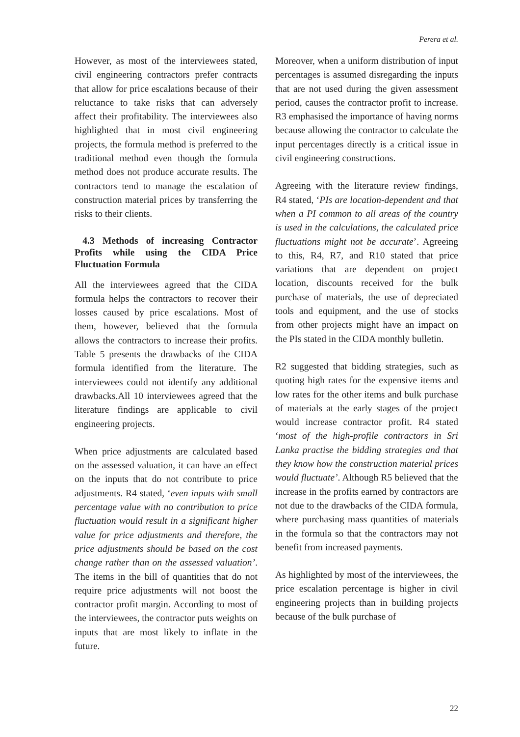Perera et al.
However, as most of the interviewees stated, civil engineering contractors prefer contracts that allow for price escalations because of their reluctance to take risks that can adversely affect their profitability. The interviewees also highlighted that in most civil engineering projects, the formula method is preferred to the traditional method even though the formula method does not produce accurate results. The contractors tend to manage the escalation of construction material prices by transferring the risks to their clients.
4.3 Methods of increasing Contractor Profits while using the CIDA Price Fluctuation Formula
All the interviewees agreed that the CIDA formula helps the contractors to recover their losses caused by price escalations. Most of them, however, believed that the formula allows the contractors to increase their profits. Table 5 presents the drawbacks of the CIDA formula identified from the literature. The interviewees could not identify any additional drawbacks.All 10 interviewees agreed that the literature findings are applicable to civil engineering projects.
When price adjustments are calculated based on the assessed valuation, it can have an effect on the inputs that do not contribute to price adjustments. R4 stated, ‘even inputs with small percentage value with no contribution to price fluctuation would result in a significant higher value for price adjustments and therefore, the price adjustments should be based on the cost change rather than on the assessed valuation’. The items in the bill of quantities that do not require price adjustments will not boost the contractor profit margin. According to most of the interviewees, the contractor puts weights on inputs that are most likely to inflate in the future.
Moreover, when a uniform distribution of input percentages is assumed disregarding the inputs that are not used during the given assessment period, causes the contractor profit to increase. R3 emphasised the importance of having norms because allowing the contractor to calculate the input percentages directly is a critical issue in civil engineering constructions.
Agreeing with the literature review findings, R4 stated, ‘PIs are location-dependent and that when a PI common to all areas of the country is used in the calculations, the calculated price fluctuations might not be accurate’. Agreeing to this, R4, R7, and R10 stated that price variations that are dependent on project location, discounts received for the bulk purchase of materials, the use of depreciated tools and equipment, and the use of stocks from other projects might have an impact on the PIs stated in the CIDA monthly bulletin.
R2 suggested that bidding strategies, such as quoting high rates for the expensive items and low rates for the other items and bulk purchase of materials at the early stages of the project would increase contractor profit. R4 stated ‘most of the high-profile contractors in Sri Lanka practise the bidding strategies and that they know how the construction material prices would fluctuate’. Although R5 believed that the increase in the profits earned by contractors are not due to the drawbacks of the CIDA formula, where purchasing mass quantities of materials in the formula so that the contractors may not benefit from increased payments.
As highlighted by most of the interviewees, the price escalation percentage is higher in civil engineering projects than in building projects because of the bulk purchase of
22